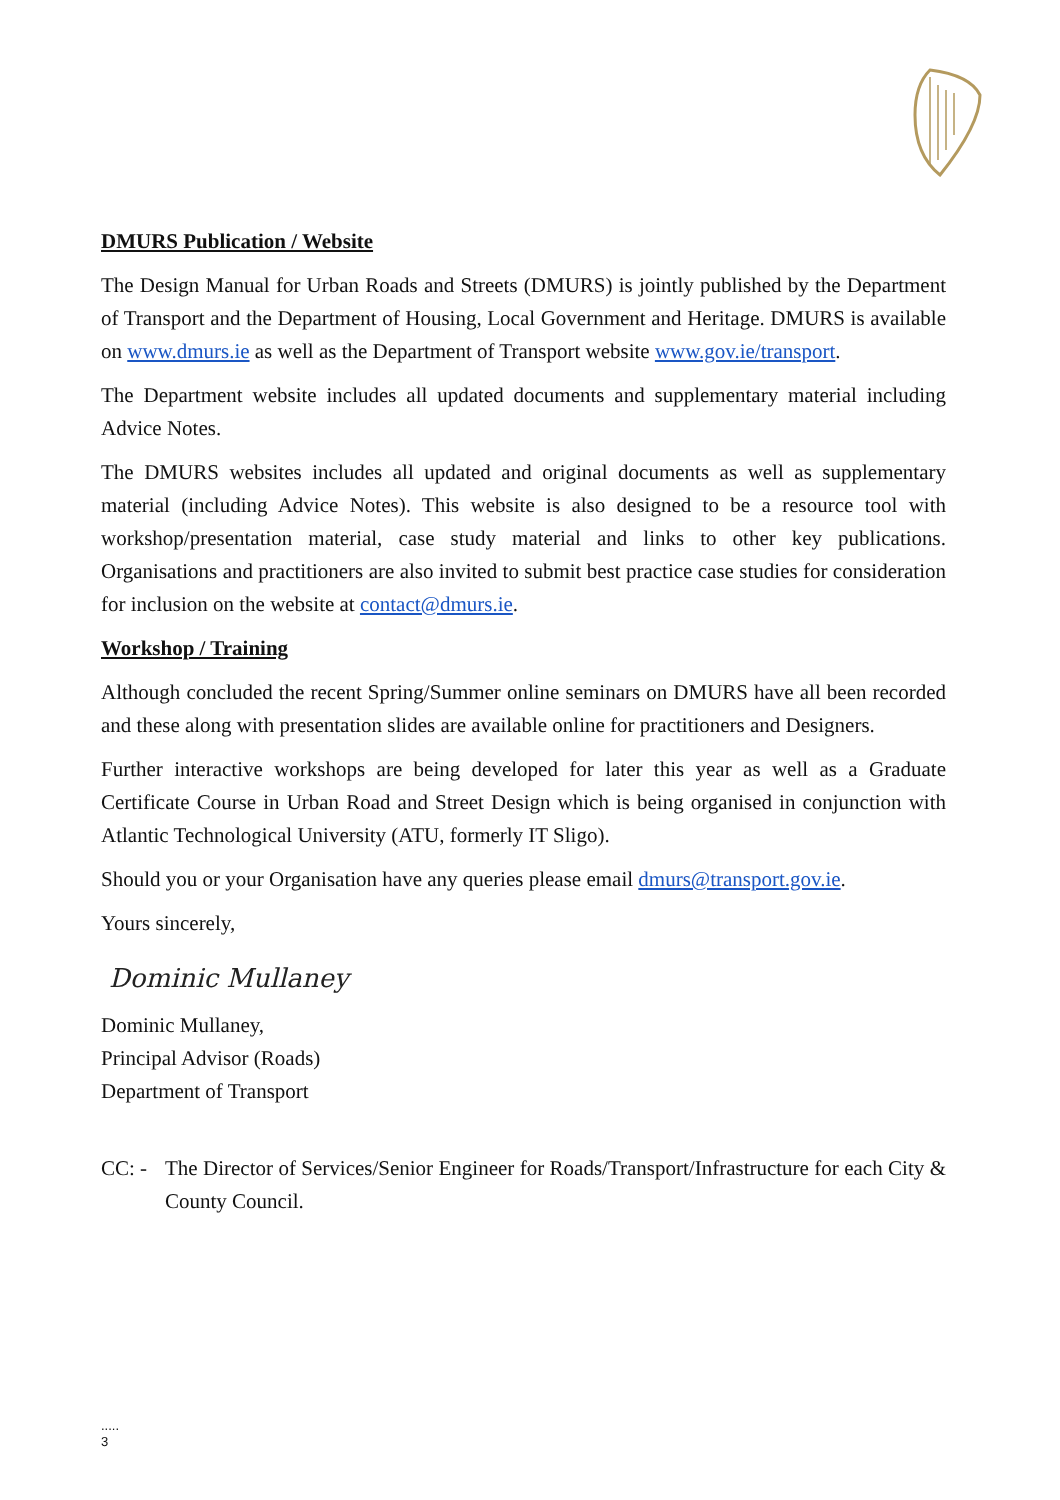DMURS Publication / Website
The Design Manual for Urban Roads and Streets (DMURS) is jointly published by the Department of Transport and the Department of Housing, Local Government and Heritage. DMURS is available on www.dmurs.ie as well as the Department of Transport website www.gov.ie/transport.
The Department website includes all updated documents and supplementary material including Advice Notes.
The DMURS websites includes all updated and original documents as well as supplementary material (including Advice Notes). This website is also designed to be a resource tool with workshop/presentation material, case study material and links to other key publications. Organisations and practitioners are also invited to submit best practice case studies for consideration for inclusion on the website at contact@dmurs.ie.
Workshop / Training
Although concluded the recent Spring/Summer online seminars on DMURS have all been recorded and these along with presentation slides are available online for practitioners and Designers.
Further interactive workshops are being developed for later this year as well as a Graduate Certificate Course in Urban Road and Street Design which is being organised in conjunction with Atlantic Technological University (ATU, formerly IT Sligo).
Should you or your Organisation have any queries please email dmurs@transport.gov.ie.
Yours sincerely,
Dominic Mullaney
Dominic Mullaney,
Principal Advisor (Roads)
Department of Transport
CC: - The Director of Services/Senior Engineer for Roads/Transport/Infrastructure for each City & County Council.
.....
3